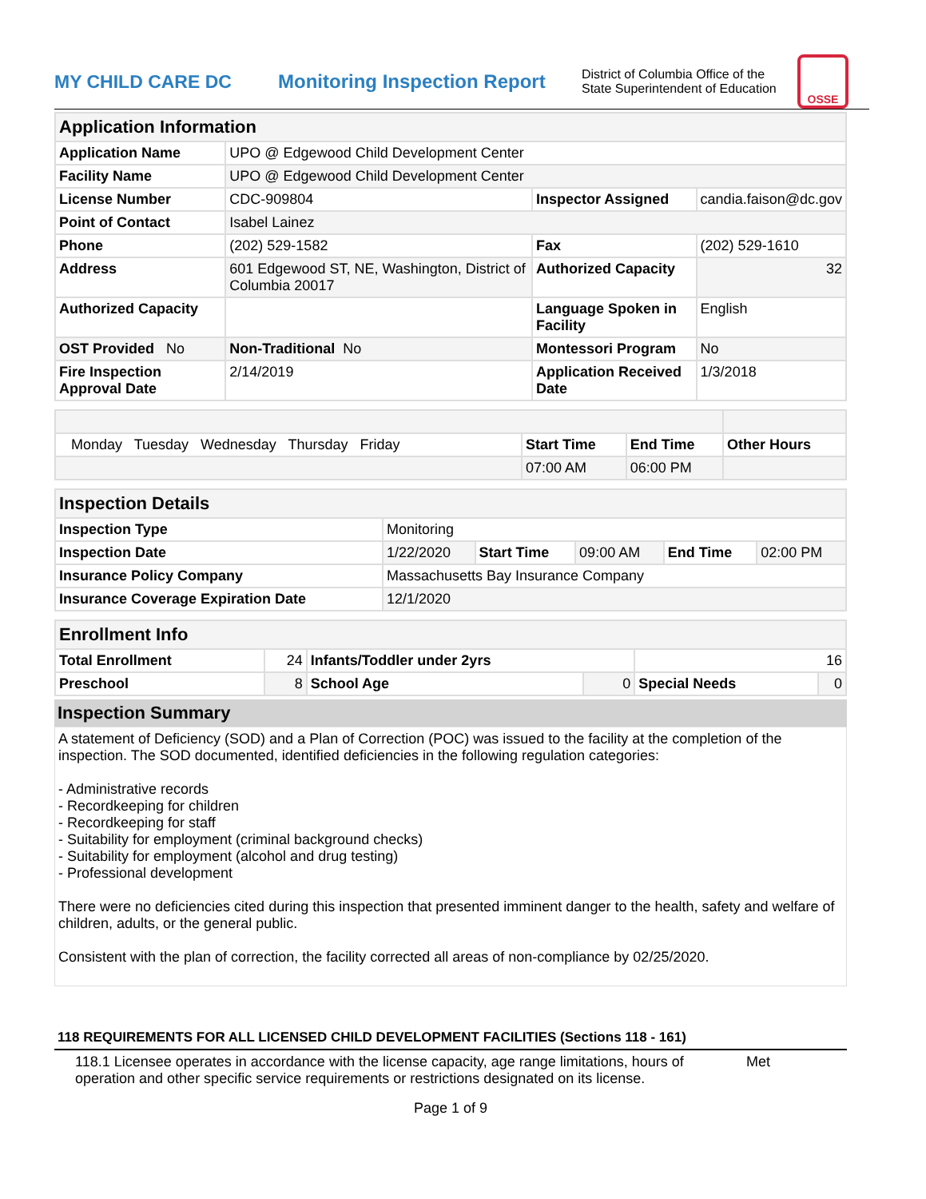MY CHILD CARE DC
Monitoring Inspection Report
District of Columbia Office of the State Superintendent of Education
OSSE
| Application Information | | | |
| Application Name | UPO @ Edgewood Child Development Center | | |
| Facility Name | UPO @ Edgewood Child Development Center | | |
| License Number | CDC-909804 | Inspector Assigned | candia.faison@dc.gov |
| Point of Contact | Isabel Lainez | | |
| Phone | (202) 529-1582 | Fax | (202) 529-1610 |
| Address | 601 Edgewood ST, NE, Washington, District of Columbia 20017 | Authorized Capacity | 32 |
| Authorized Capacity | | Language Spoken in Facility | English |
| OST Provided No | Non-Traditional No | Montessori Program | No |
| Fire Inspection Approval Date | 2/14/2019 | Application Received Date | 1/3/2018 |
| Monday Tuesday Wednesday Thursday Friday | Start Time | End Time | Other Hours |
| | 07:00 AM | 06:00 PM | |
| Inspection Details | | | | | |
| Inspection Type | Monitoring | | | | |
| Inspection Date | 1/22/2020 | Start Time | 09:00 AM | End Time | 02:00 PM |
| Insurance Policy Company | Massachusetts Bay Insurance Company | | | | |
| Insurance Coverage Expiration Date | 12/1/2020 | | | | |
| Enrollment Info | | | | | |
| Total Enrollment | 24 | Infants/Toddler under 2yrs | | 16 | |
| Preschool | 8 | School Age | 0 | Special Needs | 0 |
Inspection Summary
A statement of Deficiency (SOD) and a Plan of Correction (POC) was issued to the facility at the completion of the inspection. The SOD documented, identified deficiencies in the following regulation categories:
- Administrative records
- Recordkeeping for children
- Recordkeeping for staff
- Suitability for employment (criminal background checks)
- Suitability for employment (alcohol and drug testing)
- Professional development
There were no deficiencies cited during this inspection that presented imminent danger to the health, safety and welfare of children, adults, or the general public.
Consistent with the plan of correction, the facility corrected all areas of non-compliance by 02/25/2020.
118 REQUIREMENTS FOR ALL LICENSED CHILD DEVELOPMENT FACILITIES (Sections 118 - 161)
118.1 Licensee operates in accordance with the license capacity, age range limitations, hours of operation and other specific service requirements or restrictions designated on its license.
Met
Page 1 of 9